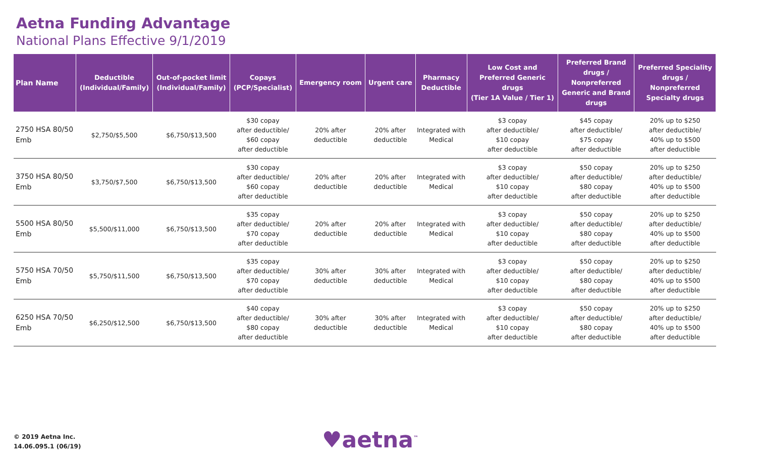Aetna Funding Advantage
National Plans Effective 9/1/2019
| Plan Name | Deductible (Individual/Family) | Out-of-pocket limit (Individual/Family) | Copays (PCP/Specialist) | Emergency room | Urgent care | Pharmacy Deductible | Low Cost and Preferred Generic drugs (Tier 1A Value / Tier 1) | Preferred Brand drugs / Nonpreferred Generic and Brand drugs | Preferred Speciality drugs / Nonpreferred Specialty drugs |
| --- | --- | --- | --- | --- | --- | --- | --- | --- | --- |
| 2750 HSA 80/50 Emb | $2,750/$5,500 | $6,750/$13,500 | $30 copay after deductible/ $60 copay after deductible | 20% after deductible | 20% after deductible | Integrated with Medical | $3 copay after deductible/ $10 copay after deductible | $45 copay after deductible/ $75 copay after deductible | 20% up to $250 after deductible/ 40% up to $500 after deductible |
| 3750 HSA 80/50 Emb | $3,750/$7,500 | $6,750/$13,500 | $30 copay after deductible/ $60 copay after deductible | 20% after deductible | 20% after deductible | Integrated with Medical | $3 copay after deductible/ $10 copay after deductible | $50 copay after deductible/ $80 copay after deductible | 20% up to $250 after deductible/ 40% up to $500 after deductible |
| 5500 HSA 80/50 Emb | $5,500/$11,000 | $6,750/$13,500 | $35 copay after deductible/ $70 copay after deductible | 20% after deductible | 20% after deductible | Integrated with Medical | $3 copay after deductible/ $10 copay after deductible | $50 copay after deductible/ $80 copay after deductible | 20% up to $250 after deductible/ 40% up to $500 after deductible |
| 5750 HSA 70/50 Emb | $5,750/$11,500 | $6,750/$13,500 | $35 copay after deductible/ $70 copay after deductible | 30% after deductible | 30% after deductible | Integrated with Medical | $3 copay after deductible/ $10 copay after deductible | $50 copay after deductible/ $80 copay after deductible | 20% up to $250 after deductible/ 40% up to $500 after deductible |
| 6250 HSA 70/50 Emb | $6,250/$12,500 | $6,750/$13,500 | $40 copay after deductible/ $80 copay after deductible | 30% after deductible | 30% after deductible | Integrated with Medical | $3 copay after deductible/ $10 copay after deductible | $50 copay after deductible/ $80 copay after deductible | 20% up to $250 after deductible/ 40% up to $500 after deductible |
© 2019 Aetna Inc.
14.06.095.1 (06/19)
♥aetna<sup>™</sup>